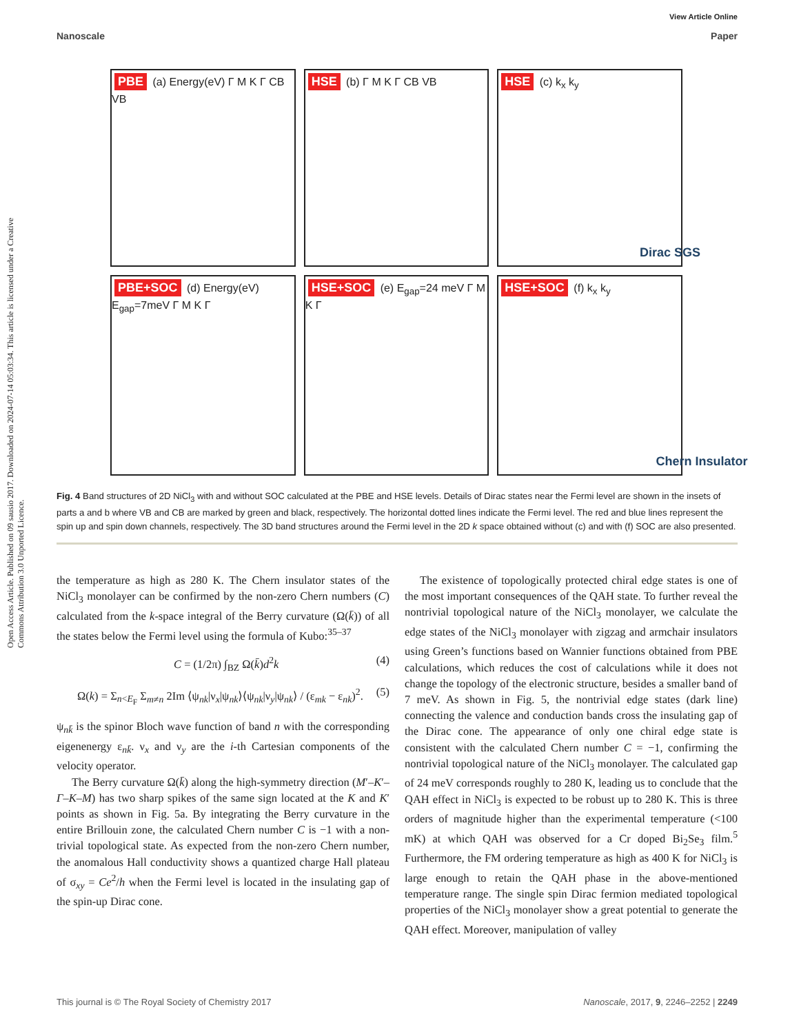Open Access Article. Published on 09 sausio 2017. Downloaded on 2024-07-14 05:03:34. This article is licensed under a Creative Commons Attribution 3.0 Unported Licence.
View Article Online
Nanoscale Paper
PBE (a) Energy(eV) Γ M K Γ CB VB
HSE (b) Γ M K Γ CB VB
HSE (c) k<sub>x</sub> k<sub>y</sub>
Dirac SGS
PBE+SOC (d) Energy(eV) E<sub>gap</sub>=7meV Γ M K Γ
HSE+SOC (e) E<sub>gap</sub>=24 meV Γ M K Γ
HSE+SOC (f) k<sub>x</sub> k<sub>y</sub>
Chern Insulator
Fig. 4 Band structures of 2D NiCl<sub>3</sub> with and without SOC calculated at the PBE and HSE levels. Details of Dirac states near the Fermi level are shown in the insets of parts a and b where VB and CB are marked by green and black, respectively. The horizontal dotted lines indicate the Fermi level. The red and blue lines represent the spin up and spin down channels, respectively. The 3D band structures around the Fermi level in the 2D k space obtained without (c) and with (f) SOC are also presented.
the temperature as high as 280 K. The Chern insulator states of the NiCl<sub>3</sub> monolayer can be confirmed by the non-zero Chern numbers (C) calculated from the k-space integral of the Berry curvature (Ω(k̄)) of all the states below the Fermi level using the formula of Kubo:<sup>35–37</sup>
C = (1/2π) ∫<sub>BZ</sub> Ω(k̄)d<sup>2</sup>k (4)
Ω(k) = Σ<sub>n<E<sub>F</sub></sub> Σ<sub>m≠n</sub> 2Im ⟨ψ<sub>nk</sub>|ν<sub>x</sub>|ψ<sub>nk</sub>⟩⟨ψ<sub>nk</sub>|ν<sub>y</sub>|ψ<sub>nk</sub>⟩ / (ε<sub>mk</sub> − ε<sub>nk</sub>)<sup>2</sup>. (5)
ψ<sub>nk̄</sub> is the spinor Bloch wave function of band n with the corresponding eigenenergy ε<sub>nk̄</sub>. ν<sub>x</sub> and ν<sub>y</sub> are the i-th Cartesian components of the velocity operator.
The Berry curvature Ω(k̄) along the high-symmetry direction (M′–K′–Γ–K–M) has two sharp spikes of the same sign located at the K and K′ points as shown in Fig. 5a. By integrating the Berry curvature in the entire Brillouin zone, the calculated Chern number C is −1 with a non-trivial topological state. As expected from the non-zero Chern number, the anomalous Hall conductivity shows a quantized charge Hall plateau of σ<sub>xy</sub> = Ce<sup>2</sup>/h when the Fermi level is located in the insulating gap of the spin-up Dirac cone.
The existence of topologically protected chiral edge states is one of the most important consequences of the QAH state. To further reveal the nontrivial topological nature of the NiCl<sub>3</sub> monolayer, we calculate the edge states of the NiCl<sub>3</sub> monolayer with zigzag and armchair insulators using Green’s functions based on Wannier functions obtained from PBE calculations, which reduces the cost of calculations while it does not change the topology of the electronic structure, besides a smaller band of 7 meV. As shown in Fig. 5, the nontrivial edge states (dark line) connecting the valence and conduction bands cross the insulating gap of the Dirac cone. The appearance of only one chiral edge state is consistent with the calculated Chern number C = −1, confirming the nontrivial topological nature of the NiCl<sub>3</sub> monolayer. The calculated gap of 24 meV corresponds roughly to 280 K, leading us to conclude that the QAH effect in NiCl<sub>3</sub> is expected to be robust up to 280 K. This is three orders of magnitude higher than the experimental temperature (<100 mK) at which QAH was observed for a Cr doped Bi<sub>2</sub>Se<sub>3</sub> film.<sup>5</sup> Furthermore, the FM ordering temperature as high as 400 K for NiCl<sub>3</sub> is large enough to retain the QAH phase in the above-mentioned temperature range. The single spin Dirac fermion mediated topological properties of the NiCl<sub>3</sub> monolayer show a great potential to generate the QAH effect. Moreover, manipulation of valley
This journal is © The Royal Society of Chemistry 2017 Nanoscale, 2017, 9, 2246–2252 | 2249